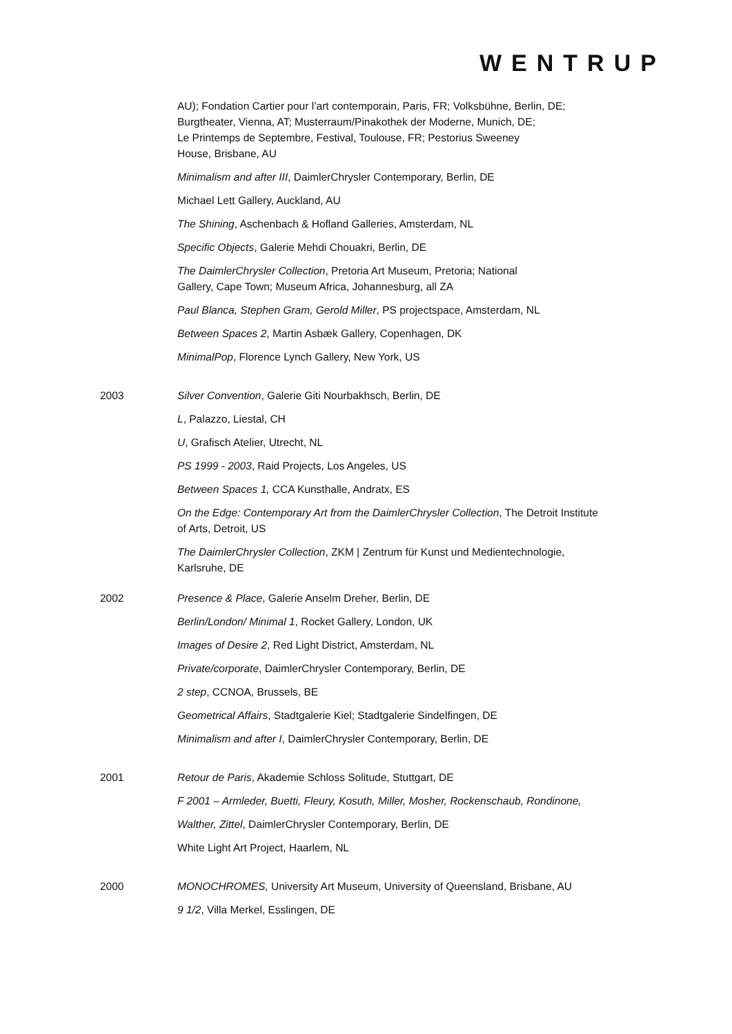WENTRUP
AU); Fondation Cartier pour l’art contemporain, Paris, FR; Volksbühne, Berlin, DE;
Burgtheater, Vienna, AT; Musterraum/Pinakothek der Moderne, Munich, DE;
Le Printemps de Septembre, Festival, Toulouse, FR; Pestorius Sweeney
House, Brisbane, AU
Minimalism and after III, DaimlerChrysler Contemporary, Berlin, DE
Michael Lett Gallery, Auckland, AU
The Shining, Aschenbach & Hofland Galleries, Amsterdam, NL
Specific Objects, Galerie Mehdi Chouakri, Berlin, DE
The DaimlerChrysler Collection, Pretoria Art Museum, Pretoria; National
Gallery, Cape Town; Museum Africa, Johannesburg, all ZA
Paul Blanca, Stephen Gram, Gerold Miller, PS projectspace, Amsterdam, NL
Between Spaces 2, Martin Asbæk Gallery, Copenhagen, DK
MinimalPop, Florence Lynch Gallery, New York, US
2003 Silver Convention, Galerie Giti Nourbakhsch, Berlin, DE
L, Palazzo, Liestal, CH
U, Grafisch Atelier, Utrecht, NL
PS 1999 - 2003, Raid Projects, Los Angeles, US
Between Spaces 1, CCA Kunsthalle, Andratx, ES
On the Edge: Contemporary Art from the DaimlerChrysler Collection, The Detroit Institute
of Arts, Detroit, US
The DaimlerChrysler Collection, ZKM | Zentrum für Kunst und Medientechnologie,
Karlsruhe, DE
2002 Presence & Place, Galerie Anselm Dreher, Berlin, DE
Berlin/London/ Minimal 1, Rocket Gallery, London, UK
Images of Desire 2, Red Light District, Amsterdam, NL
Private/corporate, DaimlerChrysler Contemporary, Berlin, DE
2 step, CCNOA, Brussels, BE
Geometrical Affairs, Stadtgalerie Kiel; Stadtgalerie Sindelfingen, DE
Minimalism and after I, DaimlerChrysler Contemporary, Berlin, DE
2001 Retour de Paris, Akademie Schloss Solitude, Stuttgart, DE
F 2001 – Armleder, Buetti, Fleury, Kosuth, Miller, Mosher, Rockenschaub, Rondinone,
Walther, Zittel, DaimlerChrysler Contemporary, Berlin, DE
White Light Art Project, Haarlem, NL
2000 MONOCHROMES, University Art Museum, University of Queensland, Brisbane, AU
9 1/2, Villa Merkel, Esslingen, DE